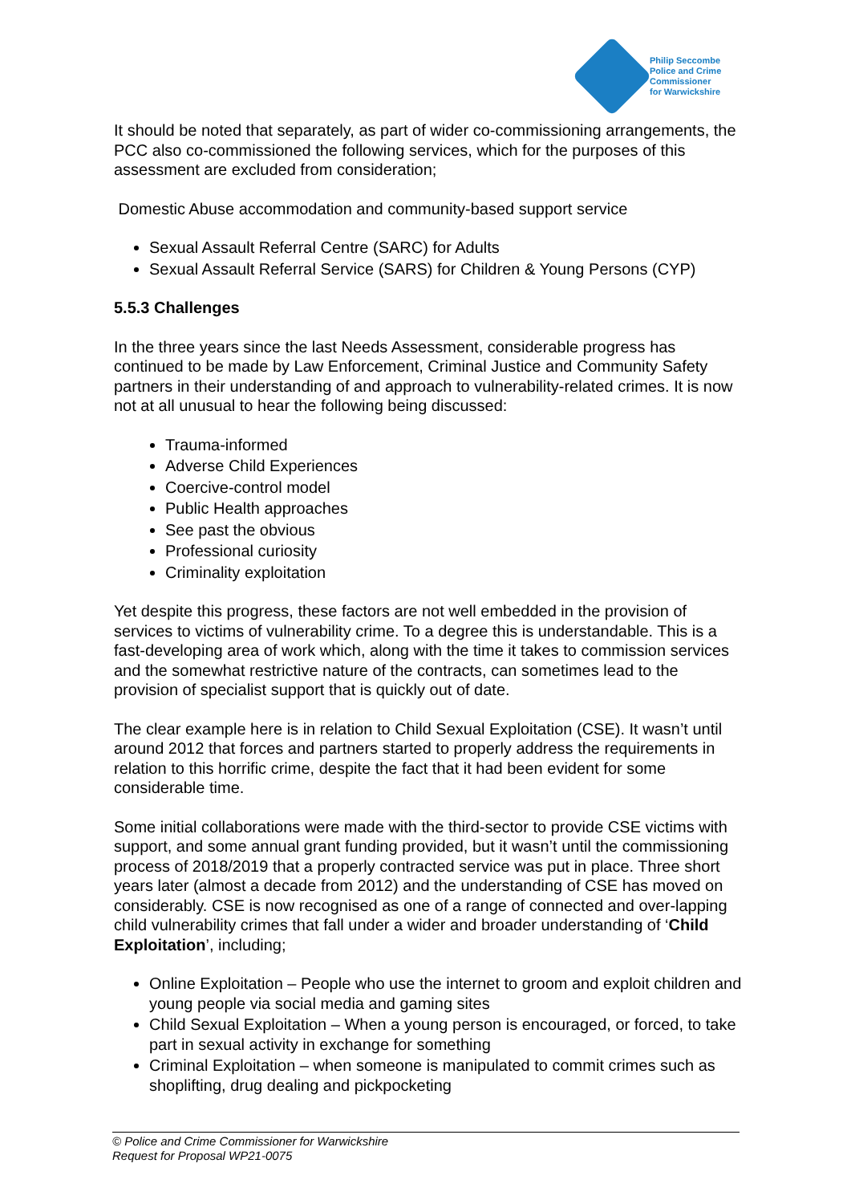Philip Seccombe
Police and Crime
Commissioner
for Warwickshire
It should be noted that separately, as part of wider co-commissioning arrangements, the PCC also co-commissioned the following services, which for the purposes of this assessment are excluded from consideration;
Domestic Abuse accommodation and community-based support service
Sexual Assault Referral Centre (SARC) for Adults
Sexual Assault Referral Service (SARS) for Children & Young Persons (CYP)
5.5.3 Challenges
In the three years since the last Needs Assessment, considerable progress has continued to be made by Law Enforcement, Criminal Justice and Community Safety partners in their understanding of and approach to vulnerability-related crimes. It is now not at all unusual to hear the following being discussed:
Trauma-informed
Adverse Child Experiences
Coercive-control model
Public Health approaches
See past the obvious
Professional curiosity
Criminality exploitation
Yet despite this progress, these factors are not well embedded in the provision of services to victims of vulnerability crime. To a degree this is understandable. This is a fast-developing area of work which, along with the time it takes to commission services and the somewhat restrictive nature of the contracts, can sometimes lead to the provision of specialist support that is quickly out of date.
The clear example here is in relation to Child Sexual Exploitation (CSE). It wasn’t until around 2012 that forces and partners started to properly address the requirements in relation to this horrific crime, despite the fact that it had been evident for some considerable time.
Some initial collaborations were made with the third-sector to provide CSE victims with support, and some annual grant funding provided, but it wasn’t until the commissioning process of 2018/2019 that a properly contracted service was put in place. Three short years later (almost a decade from 2012) and the understanding of CSE has moved on considerably. CSE is now recognised as one of a range of connected and over-lapping child vulnerability crimes that fall under a wider and broader understanding of ‘Child Exploitation’, including;
Online Exploitation – People who use the internet to groom and exploit children and young people via social media and gaming sites
Child Sexual Exploitation – When a young person is encouraged, or forced, to take part in sexual activity in exchange for something
Criminal Exploitation – when someone is manipulated to commit crimes such as shoplifting, drug dealing and pickpocketing
© Police and Crime Commissioner for Warwickshire
Request for Proposal WP21-0075